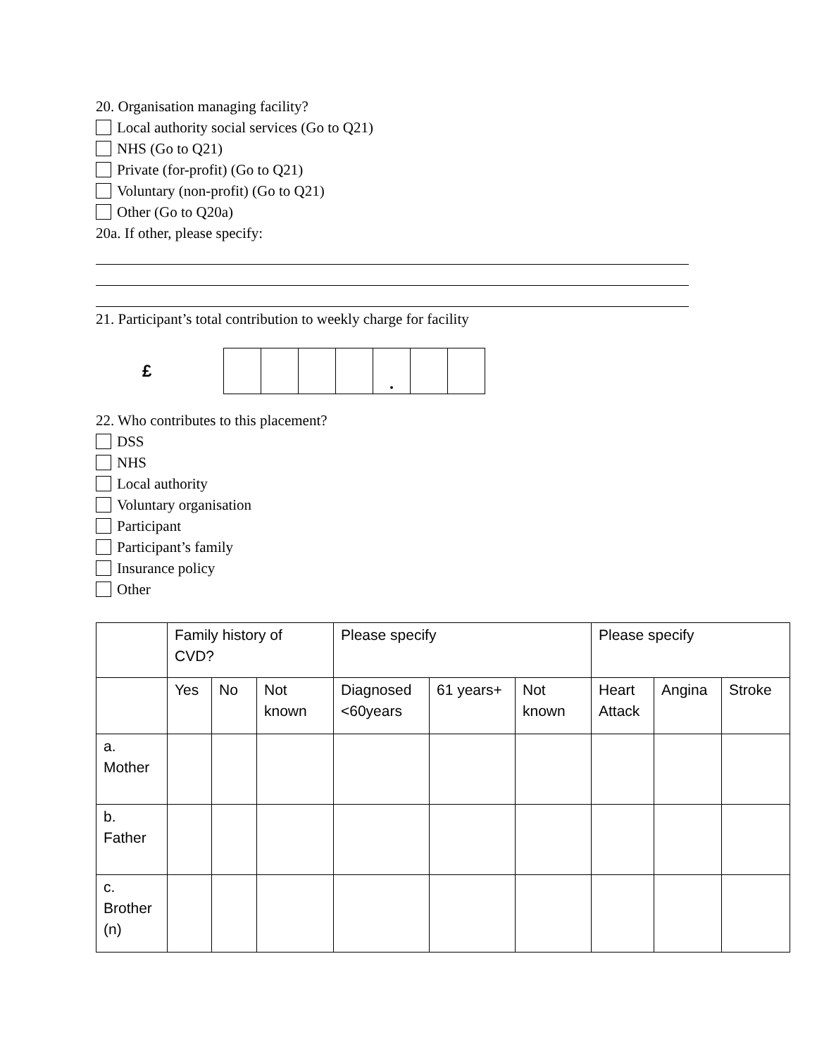20. Organisation managing facility?
Local authority social services (Go to Q21)
NHS (Go to Q21)
Private (for-profit) (Go to Q21)
Voluntary (non-profit) (Go to Q21)
Other (Go to Q20a)
20a. If other, please specify:
21. Participant’s total contribution to weekly charge for facility
£
| | | | | . | | |
22. Who contributes to this placement?
DSS
NHS
Local authority
Voluntary organisation
Participant
Participant’s family
Insurance policy
Other
| | Family history of CVD? | | | Please specify | | | Please specify | | |
| --- | --- | --- | --- | --- | --- | --- | --- | --- | --- |
| | Yes | No | Not known | Diagnosed <60years | 61 years+ | Not known | Heart Attack | Angina | Stroke |
| a. Mother | | | | | | | | | |
| b. Father | | | | | | | | | |
| c. Brother (n) | | | | | | | | | |